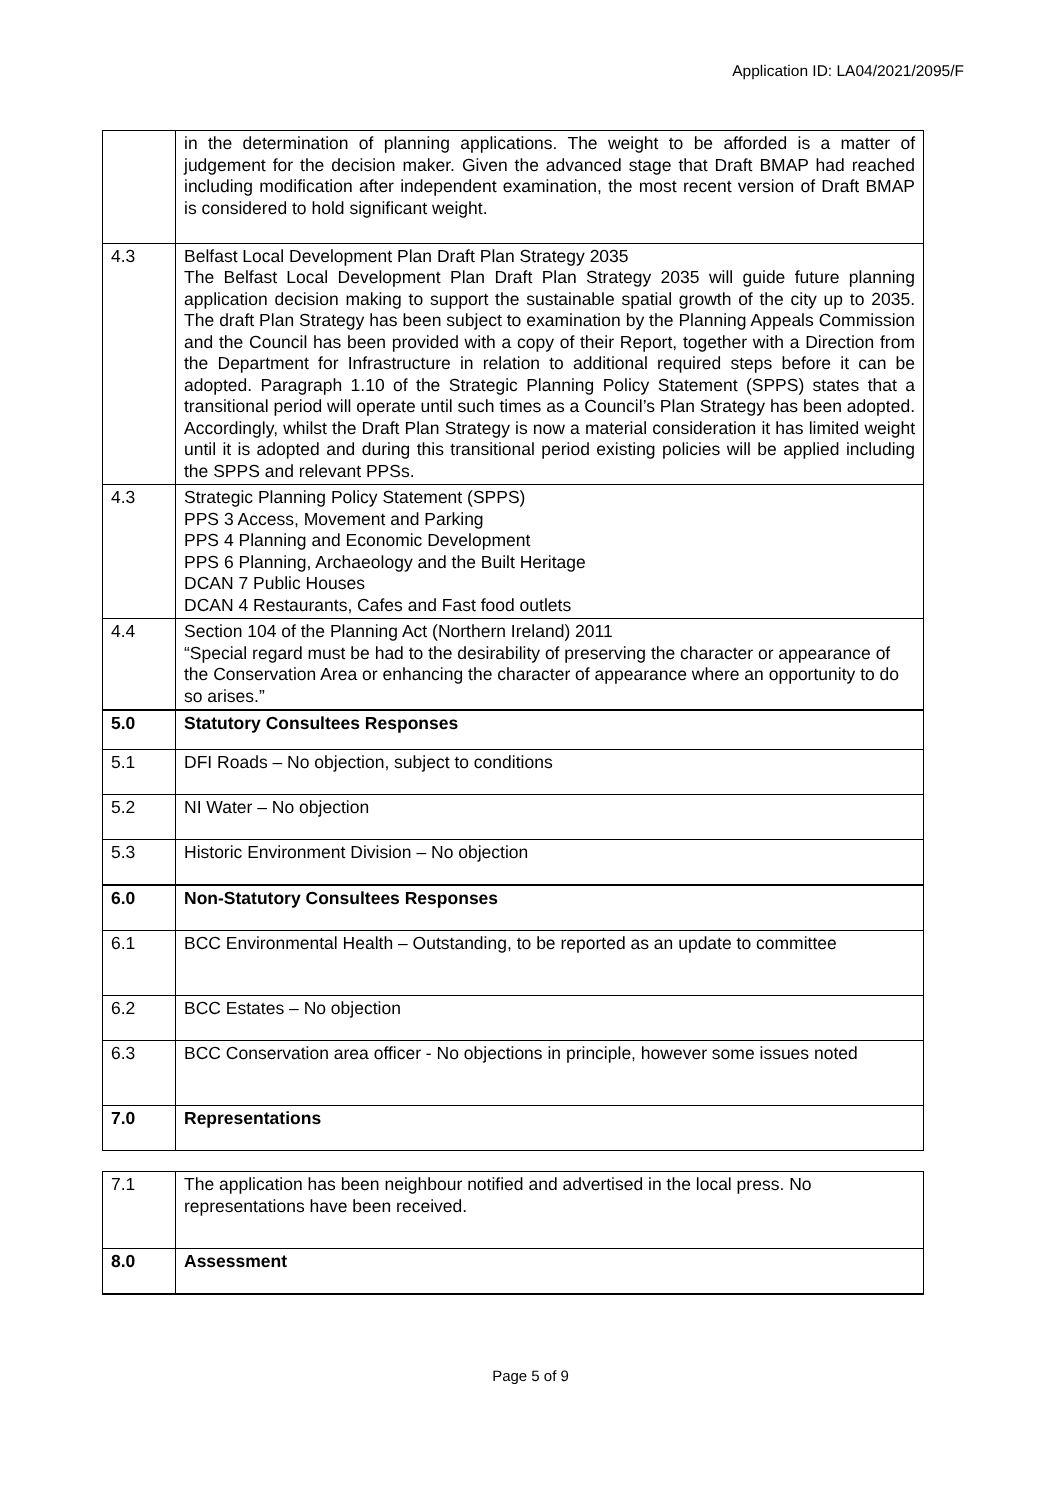Application ID: LA04/2021/2095/F
| | in the determination of planning applications. The weight to be afforded is a matter of judgement for the decision maker. Given the advanced stage that Draft BMAP had reached including modification after independent examination, the most recent version of Draft BMAP is considered to hold significant weight. |
| 4.3 | Belfast Local Development Plan Draft Plan Strategy 2035 The Belfast Local Development Plan Draft Plan Strategy 2035 will guide future planning application decision making to support the sustainable spatial growth of the city up to 2035. The draft Plan Strategy has been subject to examination by the Planning Appeals Commission and the Council has been provided with a copy of their Report, together with a Direction from the Department for Infrastructure in relation to additional required steps before it can be adopted. Paragraph 1.10 of the Strategic Planning Policy Statement (SPPS) states that a transitional period will operate until such times as a Council’s Plan Strategy has been adopted. Accordingly, whilst the Draft Plan Strategy is now a material consideration it has limited weight until it is adopted and during this transitional period existing policies will be applied including the SPPS and relevant PPSs. |
| 4.3 | Strategic Planning Policy Statement (SPPS) PPS 3 Access, Movement and Parking PPS 4 Planning and Economic Development PPS 6 Planning, Archaeology and the Built Heritage DCAN 7 Public Houses DCAN 4 Restaurants, Cafes and Fast food outlets |
| 4.4 | Section 104 of the Planning Act (Northern Ireland) 2011 “Special regard must be had to the desirability of preserving the character or appearance of the Conservation Area or enhancing the character of appearance where an opportunity to do so arises.” |
| 5.0 | Statutory Consultees Responses |
| 5.1 | DFI Roads – No objection, subject to conditions |
| 5.2 | NI Water – No objection |
| 5.3 | Historic Environment Division – No objection |
| 6.0 | Non-Statutory Consultees Responses |
| 6.1 | BCC Environmental Health – Outstanding, to be reported as an update to committee |
| 6.2 | BCC Estates – No objection |
| 6.3 | BCC Conservation area officer - No objections in principle, however some issues noted |
| 7.0 | Representations |
| 7.1 | The application has been neighbour notified and advertised in the local press. No representations have been received. |
| 8.0 | Assessment |
Page 5 of 9